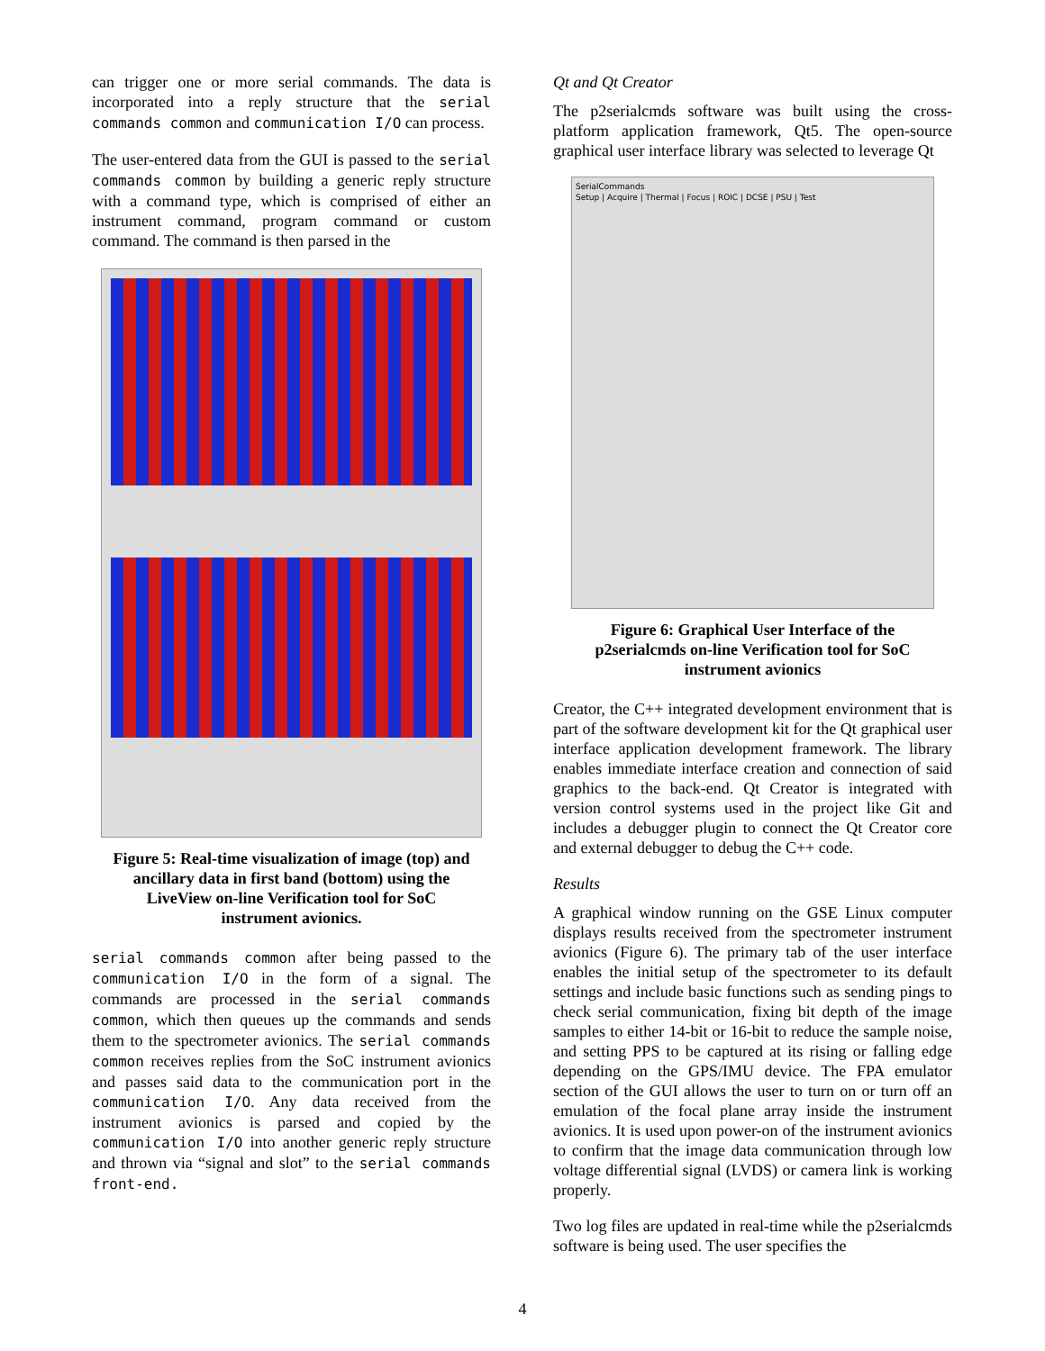can trigger one or more serial commands. The data is incorporated into a reply structure that the serial commands common and communication I/O can process.
The user-entered data from the GUI is passed to the serial commands common by building a generic reply structure with a command type, which is comprised of either an instrument command, program command or custom command. The command is then parsed in the
Figure 5: Real-time visualization of image (top) and ancillary data in first band (bottom) using the LiveView on-line Verification tool for SoC instrument avionics.
serial commands common after being passed to the communication I/O in the form of a signal. The commands are processed in the serial commands common, which then queues up the commands and sends them to the spectrometer avionics. The serial commands common receives replies from the SoC instrument avionics and passes said data to the communication port in the communication I/O. Any data received from the instrument avionics is parsed and copied by the communication I/O into another generic reply structure and thrown via “signal and slot” to the serial commands front-end.
Qt and Qt Creator
The p2serialcmds software was built using the cross-platform application framework, Qt5. The open-source graphical user interface library was selected to leverage Qt
SerialCommands
Setup | Acquire | Thermal | Focus | ROIC | DCSE | PSU | Test
Figure 6: Graphical User Interface of the p2serialcmds on-line Verification tool for SoC instrument avionics
Creator, the C++ integrated development environment that is part of the software development kit for the Qt graphical user interface application development framework. The library enables immediate interface creation and connection of said graphics to the back-end. Qt Creator is integrated with version control systems used in the project like Git and includes a debugger plugin to connect the Qt Creator core and external debugger to debug the C++ code.
Results
A graphical window running on the GSE Linux computer displays results received from the spectrometer instrument avionics (Figure 6). The primary tab of the user interface enables the initial setup of the spectrometer to its default settings and include basic functions such as sending pings to check serial communication, fixing bit depth of the image samples to either 14-bit or 16-bit to reduce the sample noise, and setting PPS to be captured at its rising or falling edge depending on the GPS/IMU device. The FPA emulator section of the GUI allows the user to turn on or turn off an emulation of the focal plane array inside the instrument avionics. It is used upon power-on of the instrument avionics to confirm that the image data communication through low voltage differential signal (LVDS) or camera link is working properly.
Two log files are updated in real-time while the p2serialcmds software is being used. The user specifies the
4